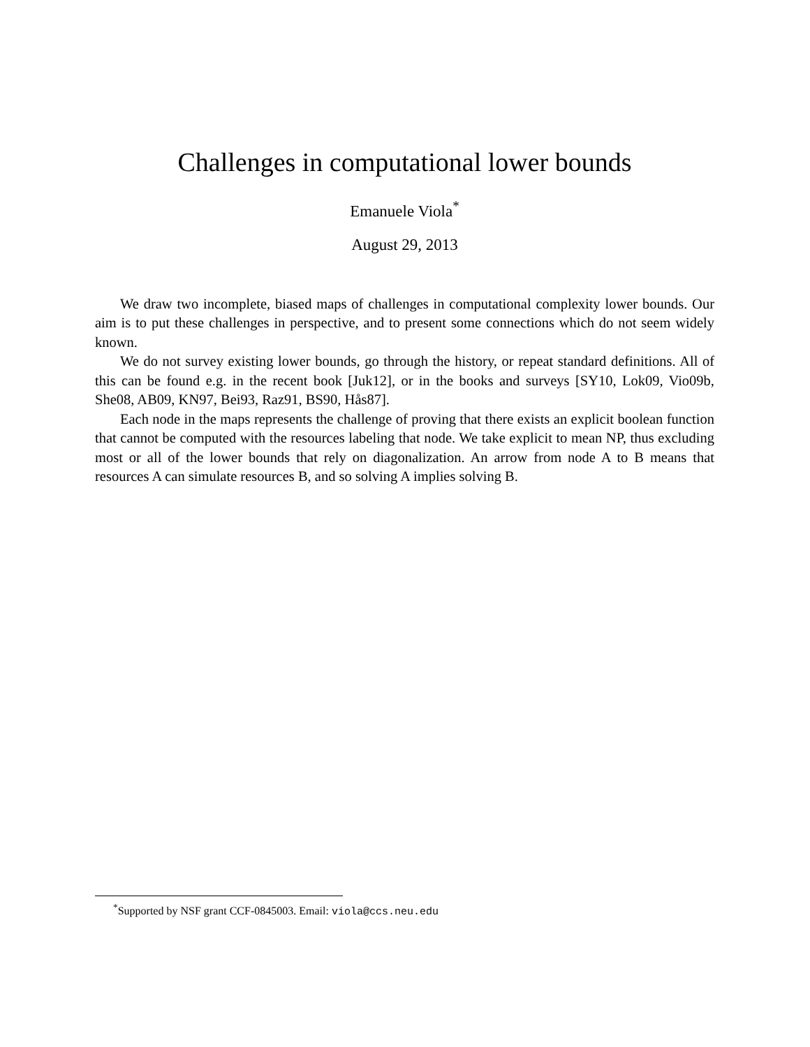Challenges in computational lower bounds
Emanuele Viola<sup>*</sup>
August 29, 2013
We draw two incomplete, biased maps of challenges in computational complexity lower bounds. Our aim is to put these challenges in perspective, and to present some connections which do not seem widely known.
We do not survey existing lower bounds, go through the history, or repeat standard definitions. All of this can be found e.g. in the recent book [Juk12], or in the books and surveys [SY10, Lok09, Vio09b, She08, AB09, KN97, Bei93, Raz91, BS90, Hås87].
Each node in the maps represents the challenge of proving that there exists an explicit boolean function that cannot be computed with the resources labeling that node. We take explicit to mean NP, thus excluding most or all of the lower bounds that rely on diagonalization. An arrow from node A to B means that resources A can simulate resources B, and so solving A implies solving B.
<sup>*</sup> Supported by NSF grant CCF-0845003. Email: viola@ccs.neu.edu